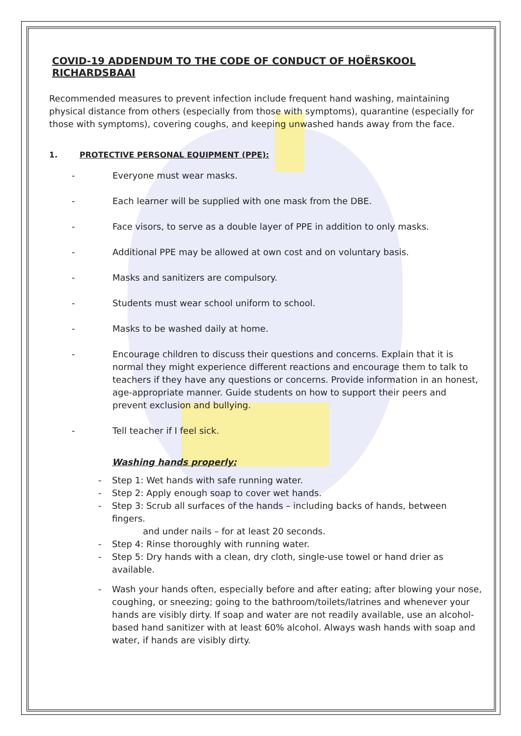COVID-19 ADDENDUM TO THE CODE OF CONDUCT OF HOËRSKOOL RICHARDSBAAI
Recommended measures to prevent infection include frequent hand washing, maintaining physical distance from others (especially from those with symptoms), quarantine (especially for those with symptoms), covering coughs, and keeping unwashed hands away from the face.
1. PROTECTIVE PERSONAL EQUIPMENT (PPE):
- Everyone must wear masks.
- Each learner will be supplied with one mask from the DBE.
- Face visors, to serve as a double layer of PPE in addition to only masks.
- Additional PPE may be allowed at own cost and on voluntary basis.
- Masks and sanitizers are compulsory.
- Students must wear school uniform to school.
- Masks to be washed daily at home.
- Encourage children to discuss their questions and concerns. Explain that it is normal they might experience different reactions and encourage them to talk to teachers if they have any questions or concerns. Provide information in an honest, age-appropriate manner. Guide students on how to support their peers and prevent exclusion and bullying.
- Tell teacher if I feel sick.
Washing hands properly:
- Step 1: Wet hands with safe running water.
- Step 2: Apply enough soap to cover wet hands.
- Step 3: Scrub all surfaces of the hands – including backs of hands, between fingers.
and under nails – for at least 20 seconds.
- Step 4: Rinse thoroughly with running water.
- Step 5: Dry hands with a clean, dry cloth, single-use towel or hand drier as available.
- Wash your hands often, especially before and after eating; after blowing your nose, coughing, or sneezing; going to the bathroom/toilets/latrines and whenever your hands are visibly dirty. If soap and water are not readily available, use an alcohol-based hand sanitizer with at least 60% alcohol. Always wash hands with soap and water, if hands are visibly dirty.